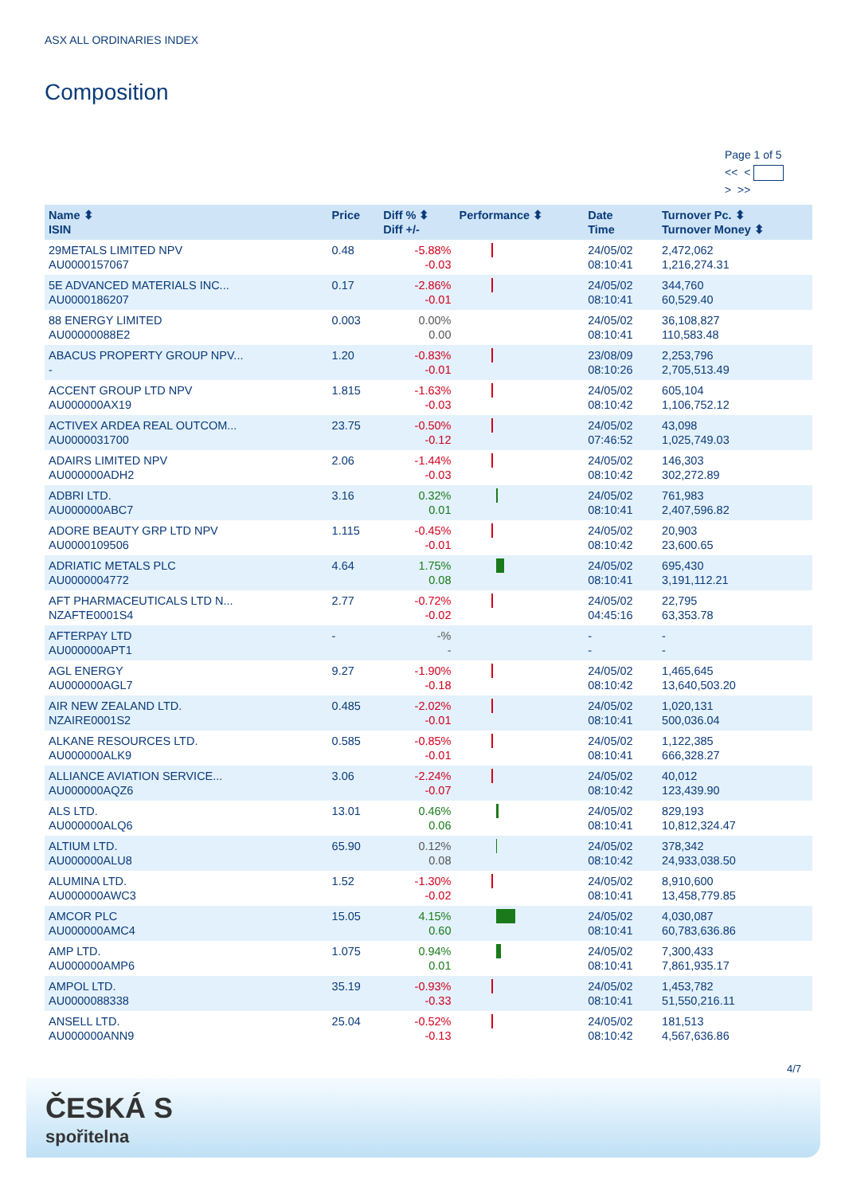ASX ALL ORDINARIES INDEX
Composition
Page 1 of 5
<< <
> >>
| Name ⬍ ISIN | Price | Diff % ⬍ Diff +/- | Performance ⬍ | Date Time | Turnover Pc. ⬍ Turnover Money ⬍ |
| --- | --- | --- | --- | --- | --- |
| 29METALS LIMITED NPV AU0000157067 | 0.48 | -5.88% -0.03 | | 24/05/02 08:10:41 | 2,472,062 1,216,274.31 |
| 5E ADVANCED MATERIALS INC... AU0000186207 | 0.17 | -2.86% -0.01 | | 24/05/02 08:10:41 | 344,760 60,529.40 |
| 88 ENERGY LIMITED AU00000088E2 | 0.003 | 0.00% 0.00 | | 24/05/02 08:10:41 | 36,108,827 110,583.48 |
| ABACUS PROPERTY GROUP NPV... - | 1.20 | -0.83% -0.01 | | 23/08/09 08:10:26 | 2,253,796 2,705,513.49 |
| ACCENT GROUP LTD NPV AU000000AX19 | 1.815 | -1.63% -0.03 | | 24/05/02 08:10:42 | 605,104 1,106,752.12 |
| ACTIVEX ARDEA REAL OUTCOM... AU0000031700 | 23.75 | -0.50% -0.12 | | 24/05/02 07:46:52 | 43,098 1,025,749.03 |
| ADAIRS LIMITED NPV AU000000ADH2 | 2.06 | -1.44% -0.03 | | 24/05/02 08:10:42 | 146,303 302,272.89 |
| ADBRI LTD. AU000000ABC7 | 3.16 | 0.32% 0.01 | | 24/05/02 08:10:41 | 761,983 2,407,596.82 |
| ADORE BEAUTY GRP LTD NPV AU0000109506 | 1.115 | -0.45% -0.01 | | 24/05/02 08:10:42 | 20,903 23,600.65 |
| ADRIATIC METALS PLC AU0000004772 | 4.64 | 1.75% 0.08 | | 24/05/02 08:10:41 | 695,430 3,191,112.21 |
| AFT PHARMACEUTICALS LTD N... NZAFTE0001S4 | 2.77 | -0.72% -0.02 | | 24/05/02 04:45:16 | 22,795 63,353.78 |
| AFTERPAY LTD AU000000APT1 | - | -% - | | - - | - - |
| AGL ENERGY AU000000AGL7 | 9.27 | -1.90% -0.18 | | 24/05/02 08:10:42 | 1,465,645 13,640,503.20 |
| AIR NEW ZEALAND LTD. NZAIRE0001S2 | 0.485 | -2.02% -0.01 | | 24/05/02 08:10:41 | 1,020,131 500,036.04 |
| ALKANE RESOURCES LTD. AU000000ALK9 | 0.585 | -0.85% -0.01 | | 24/05/02 08:10:41 | 1,122,385 666,328.27 |
| ALLIANCE AVIATION SERVICE... AU000000AQZ6 | 3.06 | -2.24% -0.07 | | 24/05/02 08:10:42 | 40,012 123,439.90 |
| ALS LTD. AU000000ALQ6 | 13.01 | 0.46% 0.06 | | 24/05/02 08:10:41 | 829,193 10,812,324.47 |
| ALTIUM LTD. AU000000ALU8 | 65.90 | 0.12% 0.08 | | 24/05/02 08:10:42 | 378,342 24,933,038.50 |
| ALUMINA LTD. AU000000AWC3 | 1.52 | -1.30% -0.02 | | 24/05/02 08:10:41 | 8,910,600 13,458,779.85 |
| AMCOR PLC AU000000AMC4 | 15.05 | 4.15% 0.60 | | 24/05/02 08:10:41 | 4,030,087 60,783,636.86 |
| AMP LTD. AU000000AMP6 | 1.075 | 0.94% 0.01 | | 24/05/02 08:10:41 | 7,300,433 7,861,935.17 |
| AMPOL LTD. AU0000088338 | 35.19 | -0.93% -0.33 | | 24/05/02 08:10:41 | 1,453,782 51,550,216.11 |
| ANSELL LTD. AU000000ANN9 | 25.04 | -0.52% -0.13 | | 24/05/02 08:10:42 | 181,513 4,567,636.86 |
4/7
ČESKÁ S
spořitelna